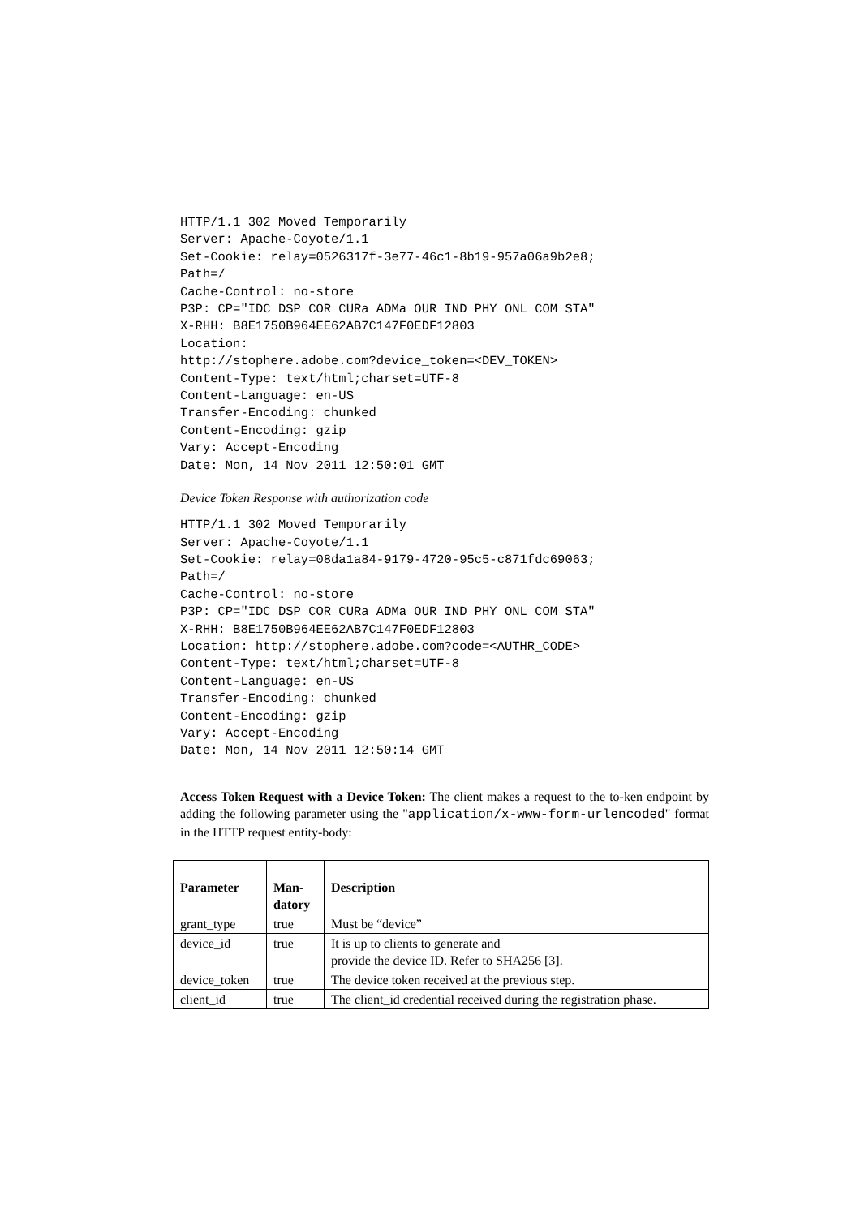HTTP/1.1 302 Moved Temporarily
Server: Apache-Coyote/1.1
Set-Cookie: relay=0526317f-3e77-46c1-8b19-957a06a9b2e8;
Path=/
Cache-Control: no-store
P3P: CP="IDC DSP COR CURa ADMa OUR IND PHY ONL COM STA"
X-RHH: B8E1750B964EE62AB7C147F0EDF12803
Location:
http://stophere.adobe.com?device_token=<DEV_TOKEN>
Content-Type: text/html;charset=UTF-8
Content-Language: en-US
Transfer-Encoding: chunked
Content-Encoding: gzip
Vary: Accept-Encoding
Date: Mon, 14 Nov 2011 12:50:01 GMT
Device Token Response with authorization code
HTTP/1.1 302 Moved Temporarily
Server: Apache-Coyote/1.1
Set-Cookie: relay=08da1a84-9179-4720-95c5-c871fdc69063;
Path=/
Cache-Control: no-store
P3P: CP="IDC DSP COR CURa ADMa OUR IND PHY ONL COM STA"
X-RHH: B8E1750B964EE62AB7C147F0EDF12803
Location: http://stophere.adobe.com?code=<AUTHR_CODE>
Content-Type: text/html;charset=UTF-8
Content-Language: en-US
Transfer-Encoding: chunked
Content-Encoding: gzip
Vary: Accept-Encoding
Date: Mon, 14 Nov 2011 12:50:14 GMT
Access Token Request with a Device Token: The client makes a request to the to-ken endpoint by adding the following parameter using the "application/x-www-form-urlencoded" format in the HTTP request entity-body:
| Parameter | Man- datory | Description |
| --- | --- | --- |
| grant_type | true | Must be “device” |
| device_id | true | It is up to clients to generate and provide the device ID. Refer to SHA256 [3]. |
| device_token | true | The device token received at the previous step. |
| client_id | true | The client_id credential received during the registration phase. |